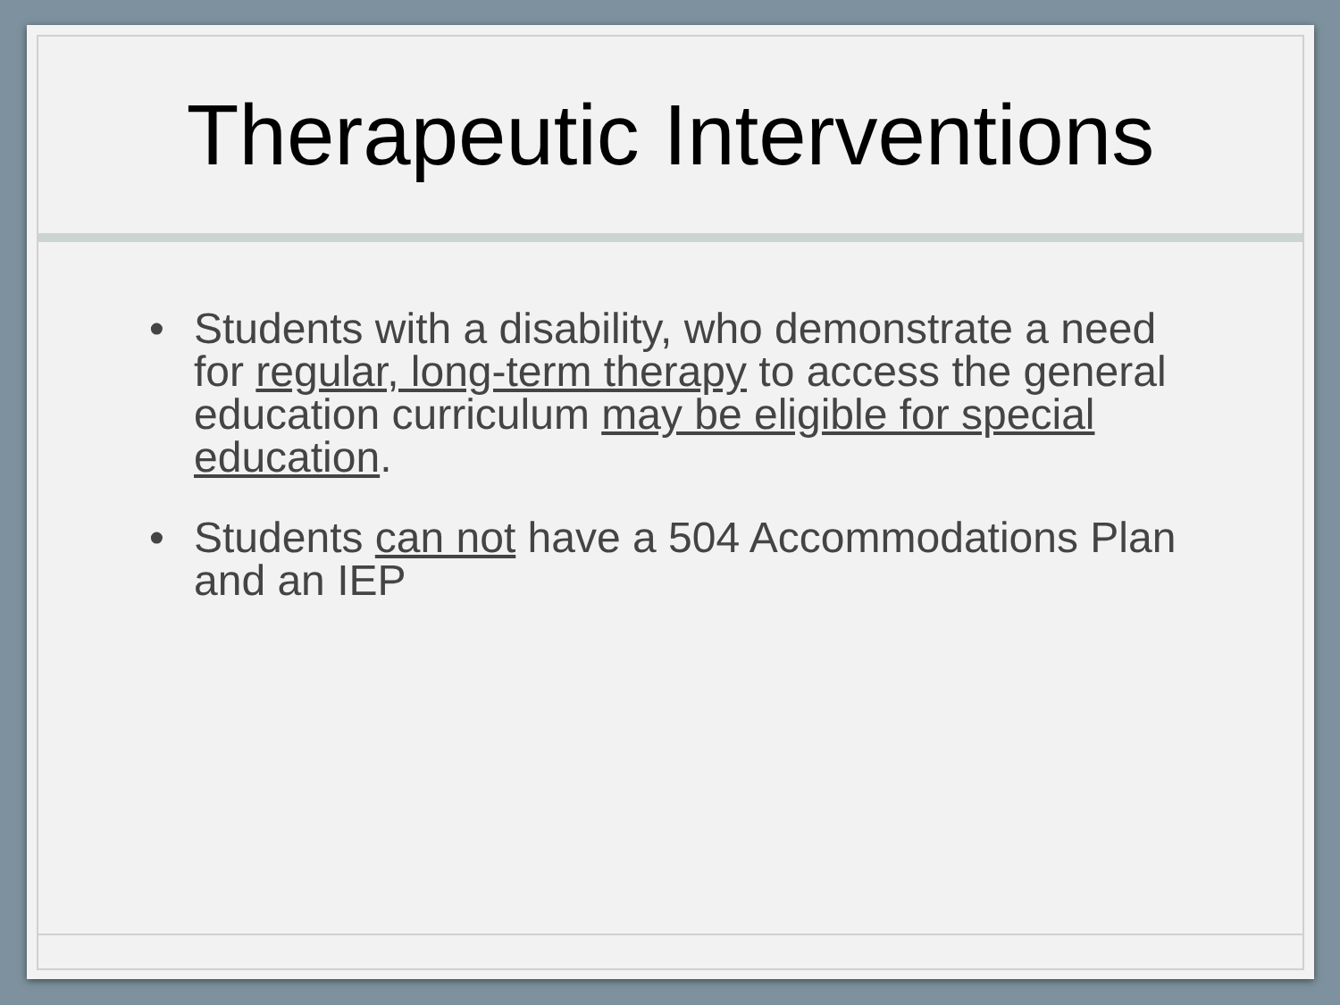Therapeutic Interventions
• Students with a disability, who demonstrate a need for regular, long-term therapy to access the general education curriculum may be eligible for special education.
• Students can not have a 504 Accommodations Plan and an IEP